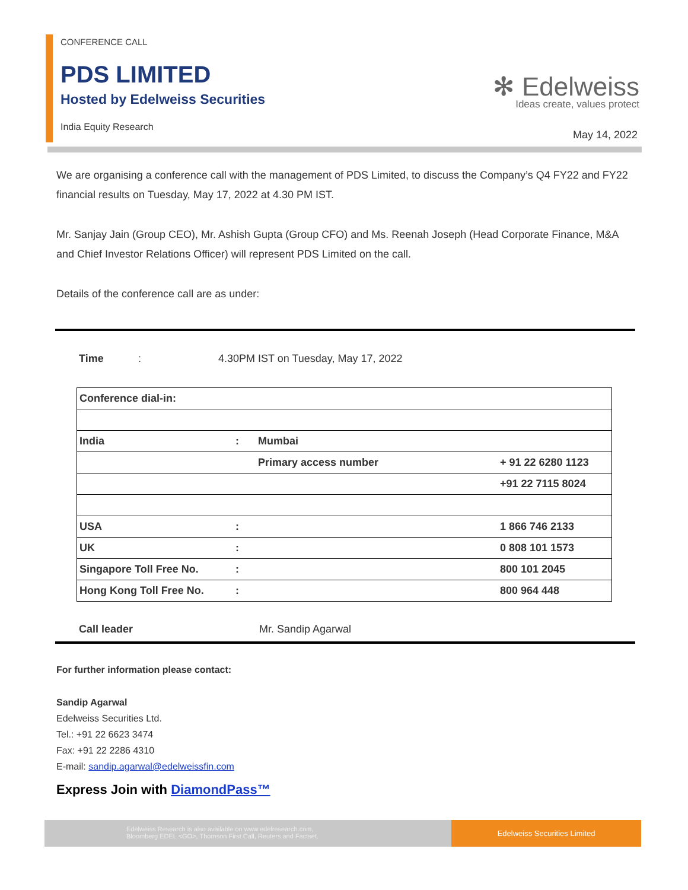CONFERENCE CALL
PDS LIMITED
Hosted by Edelweiss Securities
India Equity Research
✻ Edelweiss
Ideas create, values protect
May 14, 2022
We are organising a conference call with the management of PDS Limited, to discuss the Company’s Q4 FY22 and FY22 financial results on Tuesday, May 17, 2022 at 4.30 PM IST.
Mr. Sanjay Jain (Group CEO), Mr. Ashish Gupta (Group CFO) and Ms. Reenah Joseph (Head Corporate Finance, M&A and Chief Investor Relations Officer) will represent PDS Limited on the call.
Details of the conference call are as under:
Time: 4.30PM IST on Tuesday, May 17, 2022
| Conference dial-in: | | | |
| India | : | Mumbai | |
| | | Primary access number | + 91 22 6280 1123 |
| | | | +91 22 7115 8024 |
| USA | : | | 1 866 746 2133 |
| UK | : | | 0 808 101 1573 |
| Singapore Toll Free No. | : | | 800 101 2045 |
| Hong Kong Toll Free No. | : | | 800 964 448 |
Call leader Mr. Sandip Agarwal
For further information please contact:
Sandip Agarwal
Edelweiss Securities Ltd.
Tel.: +91 22 6623 3474
Fax: +91 22 2286 4310
E-mail: sandip.agarwal@edelweissfin.com
Express Join with DiamondPass™
Edelweiss Research is also available on www.edelresearch.com,
Bloomberg EDEL <GO>, Thomson First Call, Reuters and Factset.
Edelweiss Securities Limited